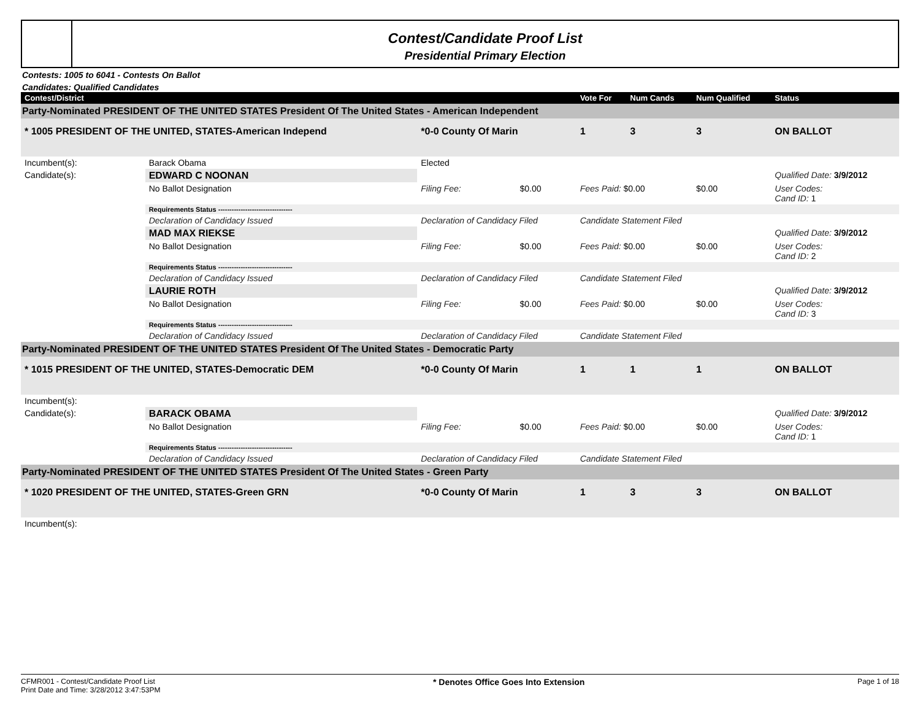Contest/Candidate Proof List
Presidential Primary Election
Contests: 1005 to 6041 - Contests On Ballot
Candidates: Qualified Candidates
| Contest/District | | | | | Vote For | Num Cands | Num Qualified | Status |
| --- | --- | --- | --- | --- | --- | --- | --- | --- |
| Party-Nominated PRESIDENT OF THE UNITED STATES President Of The United States - American Independent | | | | | | | | |
| * 1005 PRESIDENT OF THE UNITED, STATES-American Independ | | | *0-0 County Of Marin | | 1 | 3 | 3 | ON BALLOT |
| Incumbent(s): | Barack Obama | Elected | | | | | | |
| Candidate(s): | EDWARD C NOONAN | | | | | | | Qualified Date: 3/9/2012 |
| | No Ballot Designation | | Filing Fee: | $0.00 | Fees Paid: $0.00 | | $0.00 | User Codes: Cand ID: 1 |
| | Requirements Status --------------------------------- | | | | | | | |
| | Declaration of Candidacy Issued | | Declaration of Candidacy Filed | | Candidate Statement Filed | | | |
| | MAD MAX RIEKSE | | | | | | | Qualified Date: 3/9/2012 |
| | No Ballot Designation | | Filing Fee: | $0.00 | Fees Paid: $0.00 | | $0.00 | User Codes: Cand ID: 2 |
| | Requirements Status --------------------------------- | | | | | | | |
| | Declaration of Candidacy Issued | | Declaration of Candidacy Filed | | Candidate Statement Filed | | | |
| | LAURIE ROTH | | | | | | | Qualified Date: 3/9/2012 |
| | No Ballot Designation | | Filing Fee: | $0.00 | Fees Paid: $0.00 | | $0.00 | User Codes: Cand ID: 3 |
| | Requirements Status --------------------------------- | | | | | | | |
| | Declaration of Candidacy Issued | | Declaration of Candidacy Filed | | Candidate Statement Filed | | | |
| Party-Nominated PRESIDENT OF THE UNITED STATES President Of The United States - Democratic Party | | | | | | | | |
| * 1015 PRESIDENT OF THE UNITED, STATES-Democratic DEM | | | *0-0 County Of Marin | | 1 | 1 | 1 | ON BALLOT |
| Incumbent(s): | | | | | | | | |
| Candidate(s): | BARACK OBAMA | | | | | | | Qualified Date: 3/9/2012 |
| | No Ballot Designation | | Filing Fee: | $0.00 | Fees Paid: $0.00 | | $0.00 | User Codes: Cand ID: 1 |
| | Requirements Status --------------------------------- | | | | | | | |
| | Declaration of Candidacy Issued | | Declaration of Candidacy Filed | | Candidate Statement Filed | | | |
| Party-Nominated PRESIDENT OF THE UNITED STATES President Of The United States - Green Party | | | | | | | | |
| * 1020 PRESIDENT OF THE UNITED, STATES-Green GRN | | | *0-0 County Of Marin | | 1 | 3 | 3 | ON BALLOT |
| Incumbent(s): | | | | | | | | |
CFMR001 - Contest/Candidate Proof List
Print Date and Time: 3/28/2012 3:47:53PM
* Denotes Office Goes Into Extension
Page 1 of 18